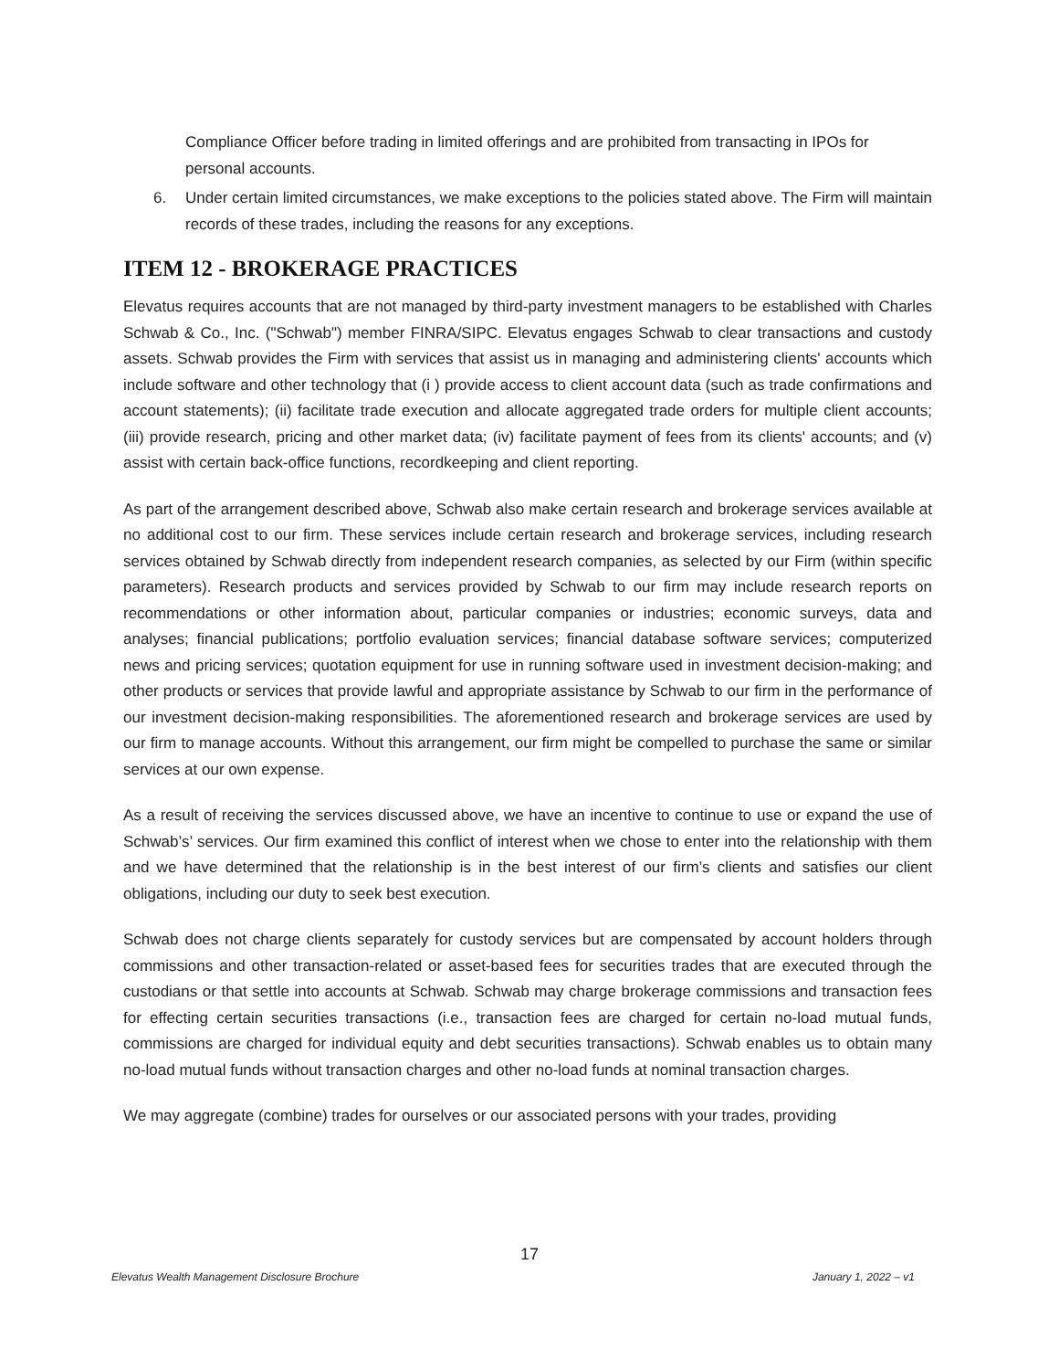Compliance Officer before trading in limited offerings and are prohibited from transacting in IPOs for personal accounts.
6. Under certain limited circumstances, we make exceptions to the policies stated above. The Firm will maintain records of these trades, including the reasons for any exceptions.
ITEM 12 - BROKERAGE PRACTICES
Elevatus requires accounts that are not managed by third-party investment managers to be established with Charles Schwab & Co., Inc. ("Schwab") member FINRA/SIPC. Elevatus engages Schwab to clear transactions and custody assets. Schwab provides the Firm with services that assist us in managing and administering clients' accounts which include software and other technology that (i ) provide access to client account data (such as trade confirmations and account statements); (ii) facilitate trade execution and allocate aggregated trade orders for multiple client accounts; (iii) provide research, pricing and other market data; (iv) facilitate payment of fees from its clients' accounts; and (v) assist with certain back-office functions, recordkeeping and client reporting.
As part of the arrangement described above, Schwab also make certain research and brokerage services available at no additional cost to our firm. These services include certain research and brokerage services, including research services obtained by Schwab directly from independent research companies, as selected by our Firm (within specific parameters). Research products and services provided by Schwab to our firm may include research reports on recommendations or other information about, particular companies or industries; economic surveys, data and analyses; financial publications; portfolio evaluation services; financial database software services; computerized news and pricing services; quotation equipment for use in running software used in investment decision-making; and other products or services that provide lawful and appropriate assistance by Schwab to our firm in the performance of our investment decision-making responsibilities. The aforementioned research and brokerage services are used by our firm to manage accounts. Without this arrangement, our firm might be compelled to purchase the same or similar services at our own expense.
As a result of receiving the services discussed above, we have an incentive to continue to use or expand the use of Schwab’s’ services. Our firm examined this conflict of interest when we chose to enter into the relationship with them and we have determined that the relationship is in the best interest of our firm’s clients and satisfies our client obligations, including our duty to seek best execution.
Schwab does not charge clients separately for custody services but are compensated by account holders through commissions and other transaction-related or asset-based fees for securities trades that are executed through the custodians or that settle into accounts at Schwab. Schwab may charge brokerage commissions and transaction fees for effecting certain securities transactions (i.e., transaction fees are charged for certain no-load mutual funds, commissions are charged for individual equity and debt securities transactions). Schwab enables us to obtain many no-load mutual funds without transaction charges and other no-load funds at nominal transaction charges.
We may aggregate (combine) trades for ourselves or our associated persons with your trades, providing
17
Elevatus Wealth Management Disclosure Brochure January 1, 2022 – v1